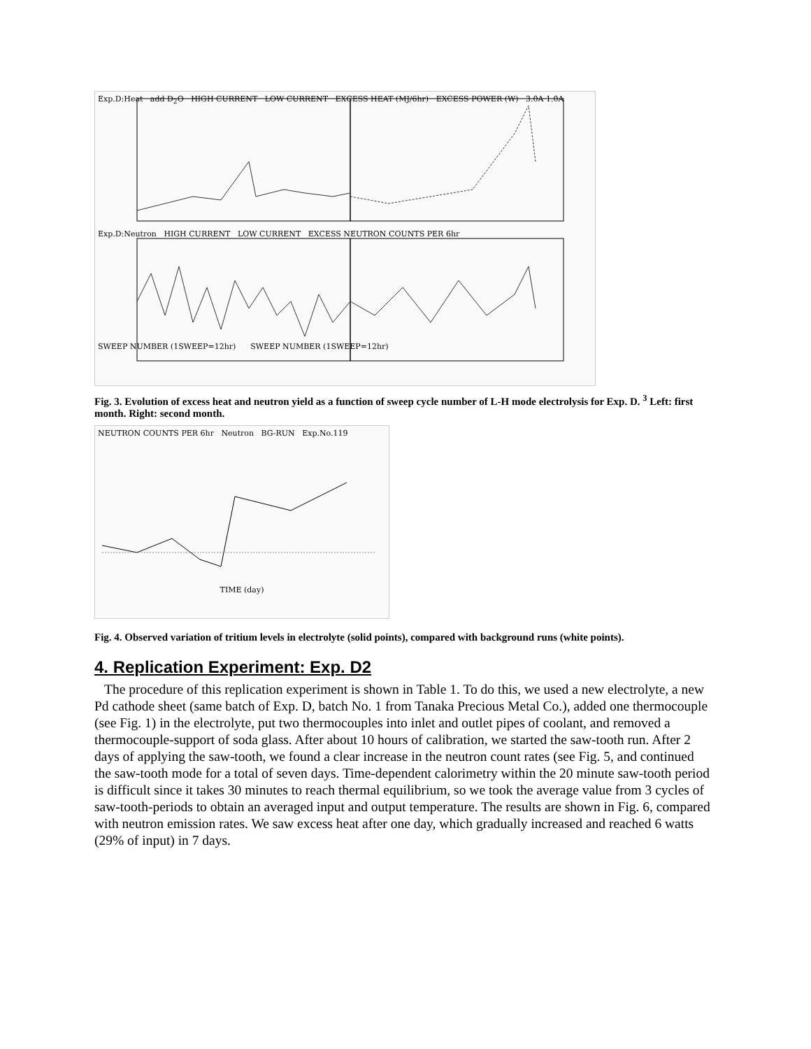Exp.D:Heat add D<sub>2</sub>O HIGH CURRENT LOW CURRENT EXCESS HEAT (MJ/6hr) EXCESS POWER (W) 3.0A 1.0A
Exp.D:Neutron HIGH CURRENT LOW CURRENT EXCESS NEUTRON COUNTS PER 6hr
SWEEP NUMBER (1SWEEP=12hr) SWEEP NUMBER (1SWEEP=12hr)
Fig. 3. Evolution of excess heat and neutron yield as a function of sweep cycle number of L-H mode electrolysis for Exp. D. <sup>3</sup> Left: first month. Right: second month.
NEUTRON COUNTS PER 6hr Neutron BG-RUN Exp.No.119
TIME (day)
Fig. 4. Observed variation of tritium levels in electrolyte (solid points), compared with background runs (white points).
4. Replication Experiment: Exp. D2
The procedure of this replication experiment is shown in Table 1. To do this, we used a new electrolyte, a new Pd cathode sheet (same batch of Exp. D, batch No. 1 from Tanaka Precious Metal Co.), added one thermocouple (see Fig. 1) in the electrolyte, put two thermocouples into inlet and outlet pipes of coolant, and removed a thermocouple-support of soda glass. After about 10 hours of calibration, we started the saw-tooth run. After 2 days of applying the saw-tooth, we found a clear increase in the neutron count rates (see Fig. 5, and continued the saw-tooth mode for a total of seven days. Time-dependent calorimetry within the 20 minute saw-tooth period is difficult since it takes 30 minutes to reach thermal equilibrium, so we took the average value from 3 cycles of saw-tooth-periods to obtain an averaged input and output temperature. The results are shown in Fig. 6, compared with neutron emission rates. We saw excess heat after one day, which gradually increased and reached 6 watts (29% of input) in 7 days.